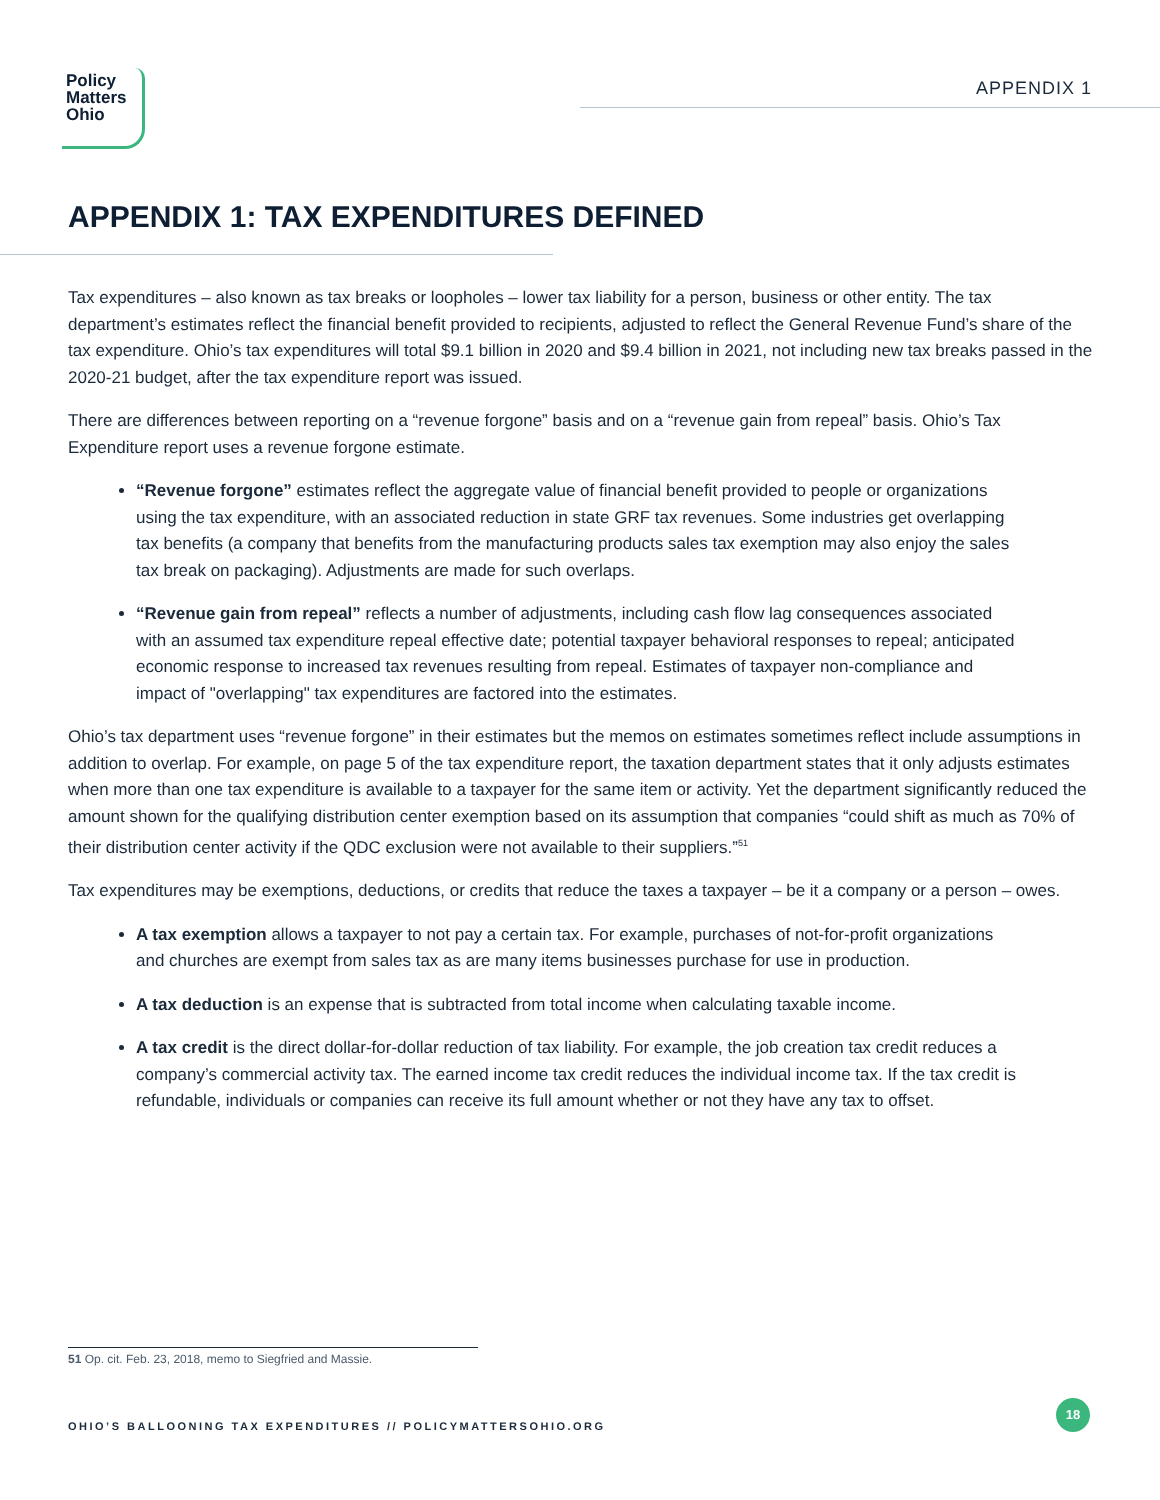Policy
Matters
Ohio
APPENDIX 1
APPENDIX 1: TAX EXPENDITURES DEFINED
Tax expenditures – also known as tax breaks or loopholes – lower tax liability for a person, business or other entity. The tax department’s estimates reflect the financial benefit provided to recipients, adjusted to reflect the General Revenue Fund’s share of the tax expenditure. Ohio’s tax expenditures will total $9.1 billion in 2020 and $9.4 billion in 2021, not including new tax breaks passed in the 2020-21 budget, after the tax expenditure report was issued.
There are differences between reporting on a “revenue forgone” basis and on a “revenue gain from repeal” basis. Ohio’s Tax Expenditure report uses a revenue forgone estimate.
“Revenue forgone” estimates reflect the aggregate value of financial benefit provided to people or organizations using the tax expenditure, with an associated reduction in state GRF tax revenues. Some industries get overlapping tax benefits (a company that benefits from the manufacturing products sales tax exemption may also enjoy the sales tax break on packaging). Adjustments are made for such overlaps.
“Revenue gain from repeal” reflects a number of adjustments, including cash flow lag consequences associated with an assumed tax expenditure repeal effective date; potential taxpayer behavioral responses to repeal; anticipated economic response to increased tax revenues resulting from repeal. Estimates of taxpayer non-compliance and impact of "overlapping" tax expenditures are factored into the estimates.
Ohio’s tax department uses “revenue forgone” in their estimates but the memos on estimates sometimes reflect include assumptions in addition to overlap. For example, on page 5 of the tax expenditure report, the taxation department states that it only adjusts estimates when more than one tax expenditure is available to a taxpayer for the same item or activity. Yet the department significantly reduced the amount shown for the qualifying distribution center exemption based on its assumption that companies “could shift as much as 70% of their distribution center activity if the QDC exclusion were not available to their suppliers.”<sup>51</sup>
Tax expenditures may be exemptions, deductions, or credits that reduce the taxes a taxpayer – be it a company or a person – owes.
A tax exemption allows a taxpayer to not pay a certain tax. For example, purchases of not-for-profit organizations and churches are exempt from sales tax as are many items businesses purchase for use in production.
A tax deduction is an expense that is subtracted from total income when calculating taxable income.
A tax credit is the direct dollar-for-dollar reduction of tax liability. For example, the job creation tax credit reduces a company’s commercial activity tax. The earned income tax credit reduces the individual income tax. If the tax credit is refundable, individuals or companies can receive its full amount whether or not they have any tax to offset.
51 Op. cit. Feb. 23, 2018, memo to Siegfried and Massie.
OHIO’S BALLOONING TAX EXPENDITURES // POLICYMATTERSOHIO.ORG
18